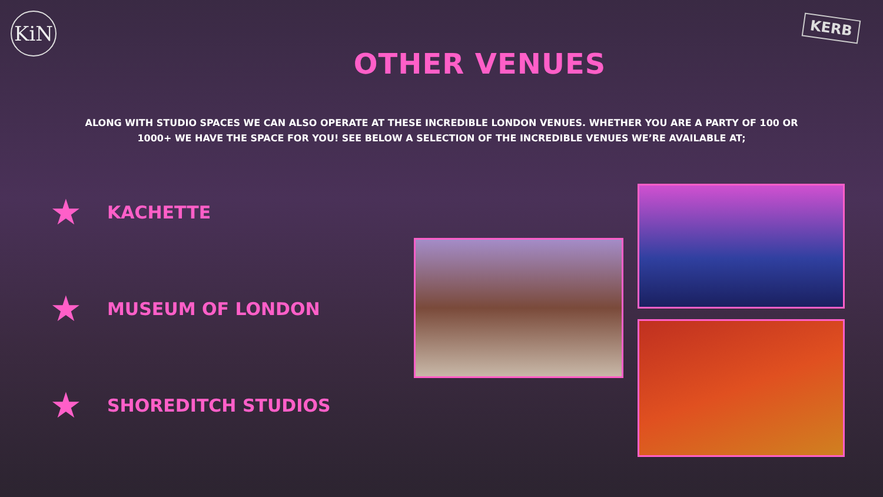KiN KERB
OTHER VENUES
ALONG WITH STUDIO SPACES WE CAN ALSO OPERATE AT THESE INCREDIBLE LONDON VENUES. WHETHER YOU ARE A PARTY OF 100 OR 1000+ WE HAVE THE SPACE FOR YOU! SEE BELOW A SELECTION OF THE INCREDIBLE VENUES WE’RE AVAILABLE AT;
★ KACHETTE
★ MUSEUM OF LONDON
★ SHOREDITCH STUDIOS